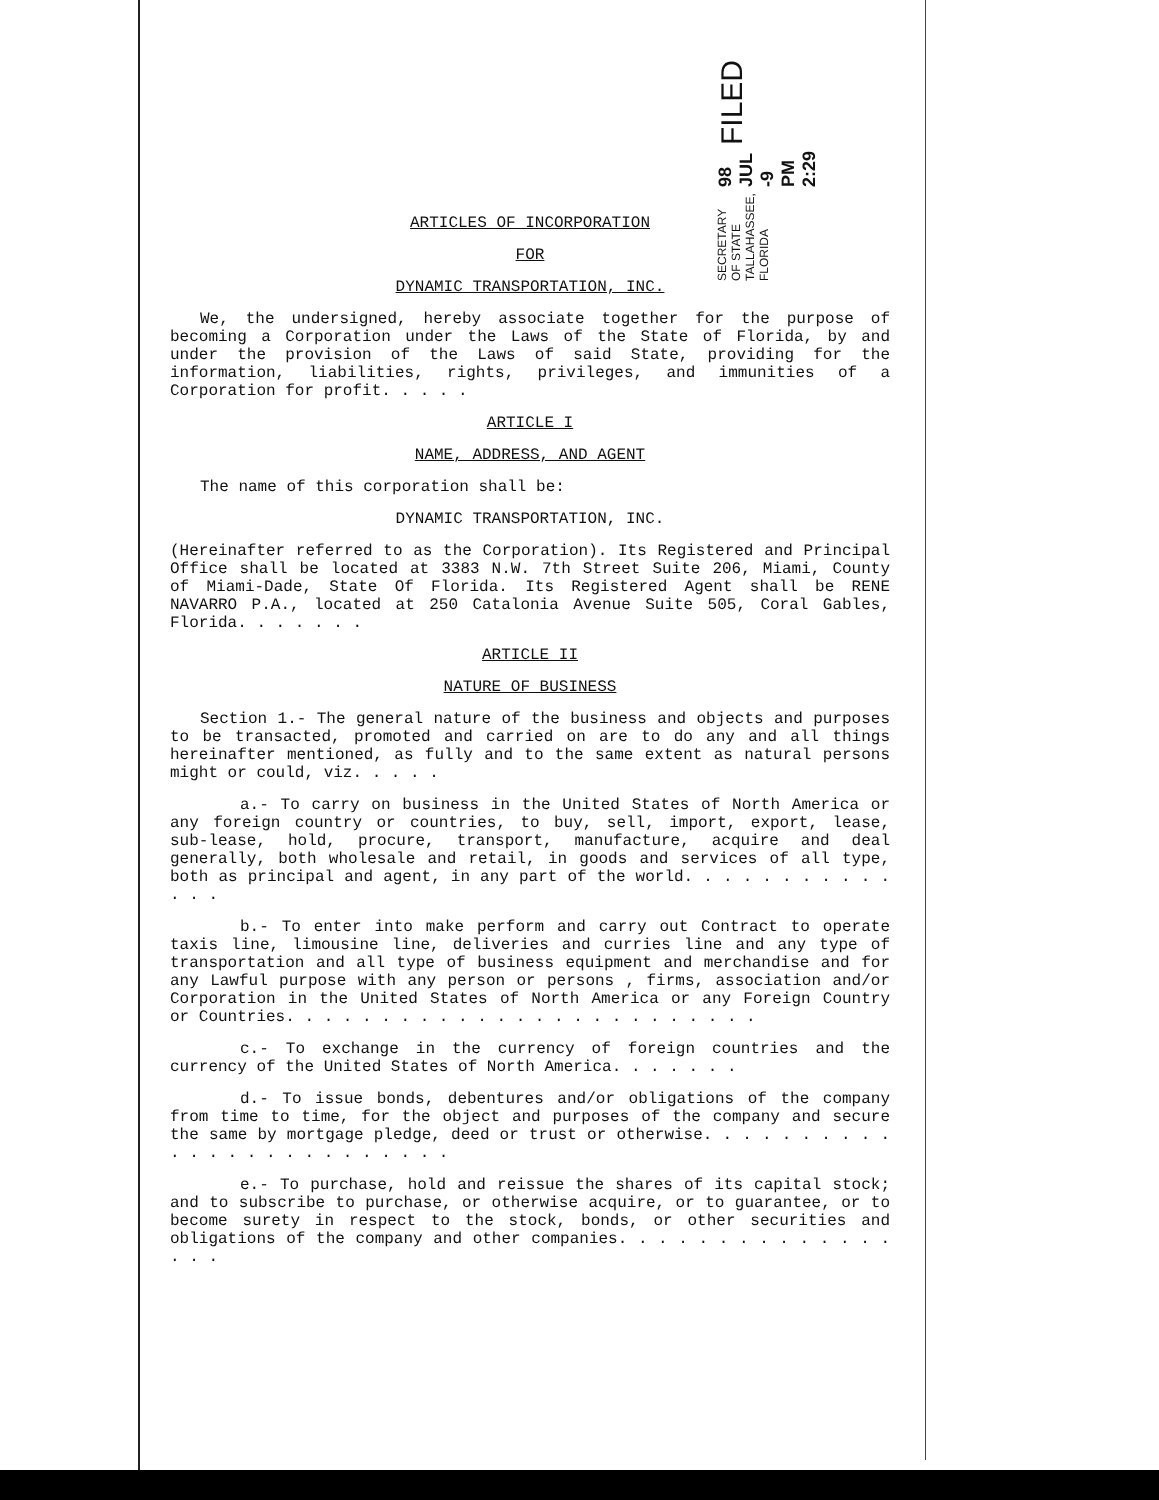FILED
98 JUL -9 PM 2:29
SECRETARY OF STATE
TALLAHASSEE, FLORIDA
ARTICLES OF INCORPORATION
FOR
DYNAMIC TRANSPORTATION, INC.
We, the undersigned, hereby associate together for the purpose of becoming a Corporation under the Laws of the State of Florida, by and under the provision of the Laws of said State, providing for the information, liabilities, rights, privileges, and immunities of a Corporation for profit. . . . .
ARTICLE I
NAME, ADDRESS, AND AGENT
The name of this corporation shall be:
DYNAMIC TRANSPORTATION, INC.
(Hereinafter referred to as the Corporation). Its Registered and Principal Office shall be located at 3383 N.W. 7th Street Suite 206, Miami, County of Miami-Dade, State Of Florida. Its Registered Agent shall be RENE NAVARRO P.A., located at 250 Catalonia Avenue Suite 505, Coral Gables, Florida. . . . . . .
ARTICLE II
NATURE OF BUSINESS
Section 1.- The general nature of the business and objects and purposes to be transacted, promoted and carried on are to do any and all things hereinafter mentioned, as fully and to the same extent as natural persons might or could, viz. . . . .
a.- To carry on business in the United States of North America or any foreign country or countries, to buy, sell, import, export, lease, sub-lease, hold, procure, transport, manufacture, acquire and deal generally, both wholesale and retail, in goods and services of all type, both as principal and agent, in any part of the world. . . . . . . . . . . . . .
b.- To enter into make perform and carry out Contract to operate taxis line, limousine line, deliveries and curries line and any type of transportation and all type of business equipment and merchandise and for any Lawful purpose with any person or persons , firms, association and/or Corporation in the United States of North America or any Foreign Country or Countries. . . . . . . . . . . . . . . . . . . . . . . . .
c.- To exchange in the currency of foreign countries and the currency of the United States of North America. . . . . . .
d.- To issue bonds, debentures and/or obligations of the company from time to time, for the object and purposes of the company and secure the same by mortgage pledge, deed or trust or otherwise. . . . . . . . . . . . . . . . . . . . . . . . .
e.- To purchase, hold and reissue the shares of its capital stock; and to subscribe to purchase, or otherwise acquire, or to guarantee, or to become surety in respect to the stock, bonds, or other securities and obligations of the company and other companies. . . . . . . . . . . . . . . . .